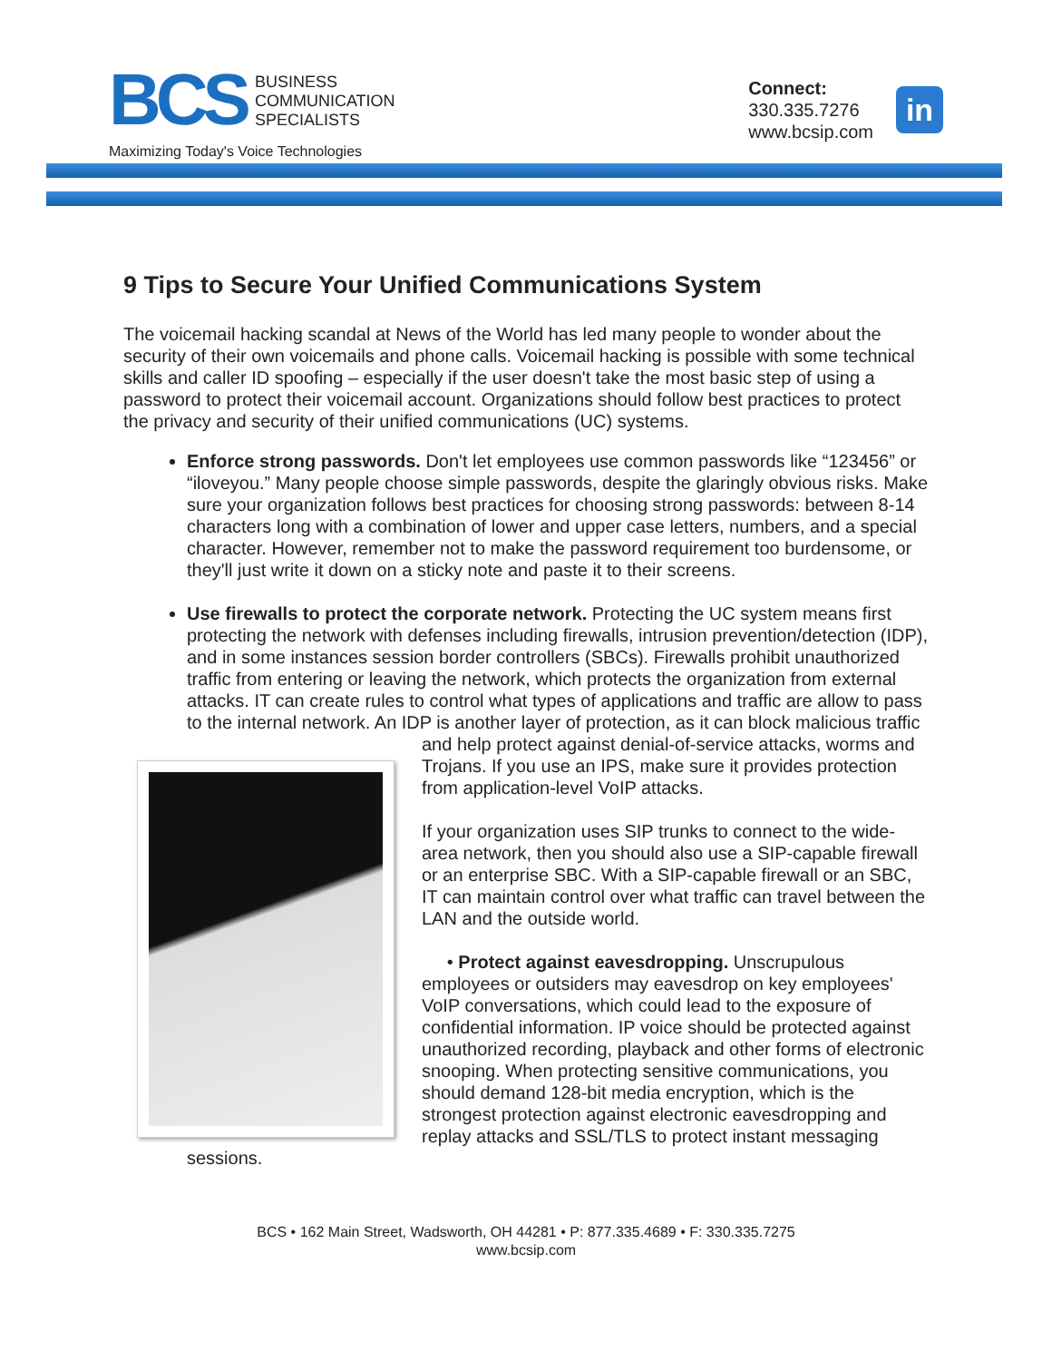BCS
BUSINESS
COMMUNICATION
SPECIALISTS
Maximizing Today's Voice Technologies
Connect:
330.335.7276
www.bcsip.com
in
9 Tips to Secure Your Unified Communications System
The voicemail hacking scandal at News of the World has led many people to wonder about the security of their own voicemails and phone calls. Voicemail hacking is possible with some technical skills and caller ID spoofing – especially if the user doesn't take the most basic step of using a password to protect their voicemail account. Organizations should follow best practices to protect the privacy and security of their unified communications (UC) systems.
Enforce strong passwords. Don't let employees use common passwords like “123456” or “iloveyou.” Many people choose simple passwords, despite the glaringly obvious risks. Make sure your organization follows best practices for choosing strong passwords: between 8-14 characters long with a combination of lower and upper case letters, numbers, and a special character. However, remember not to make the password requirement too burdensome, or they'll just write it down on a sticky note and paste it to their screens.
Use firewalls to protect the corporate network. Protecting the UC system means first protecting the network with defenses including firewalls, intrusion prevention/detection (IDP), and in some instances session border controllers (SBCs). Firewalls prohibit unauthorized traffic from entering or leaving the network, which protects the organization from external attacks. IT can create rules to control what types of applications and traffic are allow to pass to the internal network. An IDP is another layer of protection, as it can
block malicious traffic and help protect against denial-of-service attacks, worms and Trojans. If you use an IPS, make sure it provides protection from application-level VoIP attacks.
If your organization uses SIP trunks to connect to the wide-area network, then you should also use a SIP-capable firewall or an enterprise SBC. With a SIP-capable firewall or an SBC, IT can maintain control over what traffic can travel between the LAN and the outside world.
• Protect against eavesdropping. Unscrupulous employees or outsiders may eavesdrop on key employees' VoIP conversations, which could lead to the exposure of confidential information. IP voice should be protected against unauthorized recording, playback and other forms of electronic snooping. When protecting sensitive communications, you should demand 128-bit media encryption, which is the strongest protection against electronic eavesdropping and replay attacks and SSL/TLS to protect instant messaging sessions.
BCS • 162 Main Street, Wadsworth, OH 44281 • P: 877.335.4689 • F: 330.335.7275
www.bcsip.com